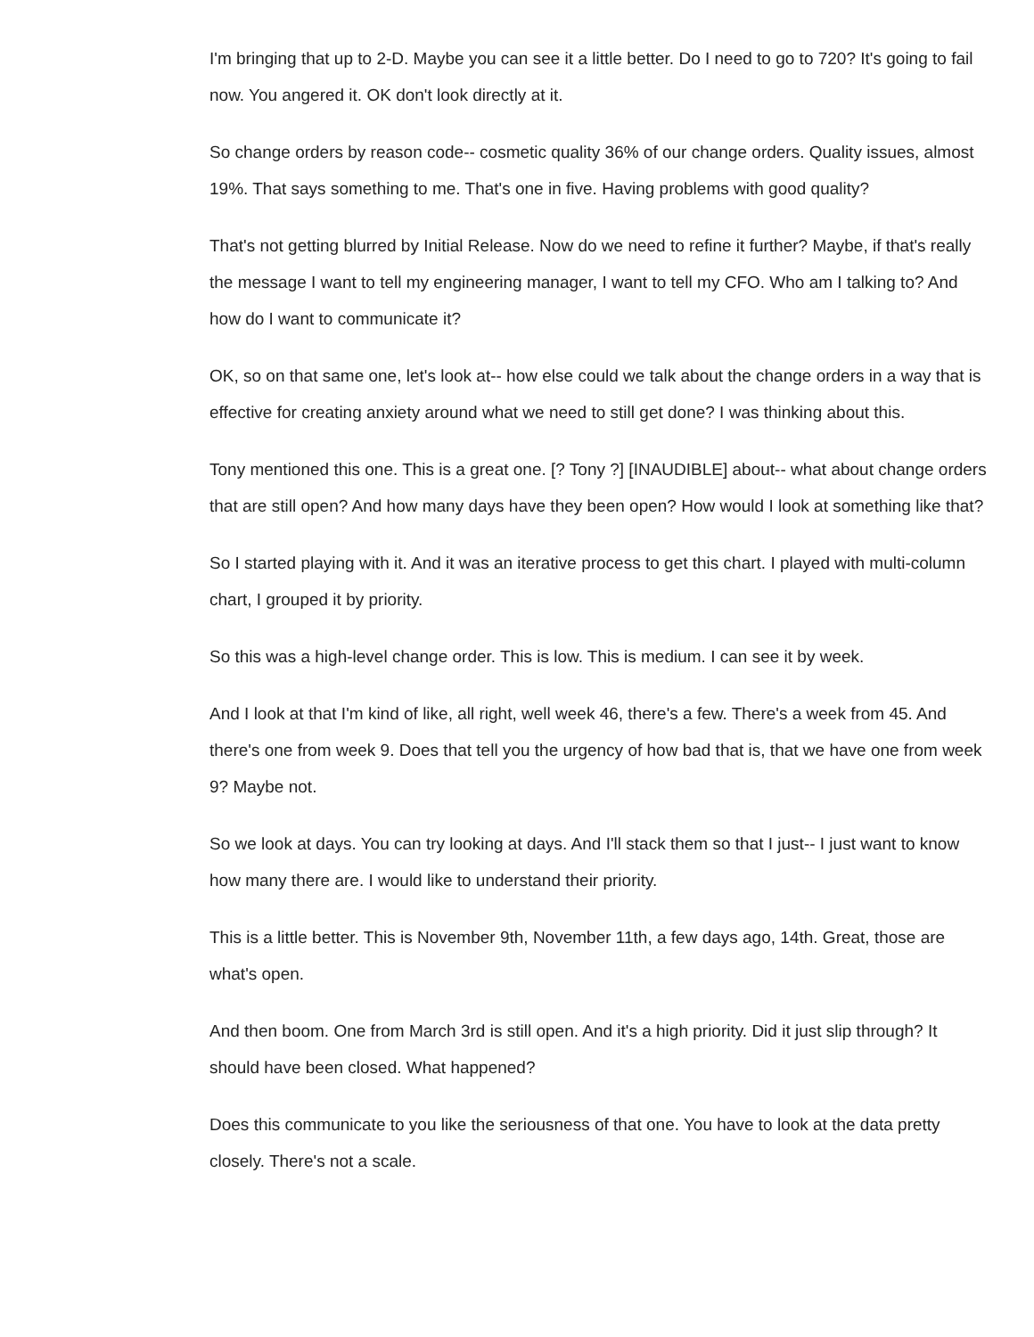I'm bringing that up to 2-D. Maybe you can see it a little better. Do I need to go to 720? It's going to fail now. You angered it. OK don't look directly at it.
So change orders by reason code-- cosmetic quality 36% of our change orders. Quality issues, almost 19%. That says something to me. That's one in five. Having problems with good quality?
That's not getting blurred by Initial Release. Now do we need to refine it further? Maybe, if that's really the message I want to tell my engineering manager, I want to tell my CFO. Who am I talking to? And how do I want to communicate it?
OK, so on that same one, let's look at-- how else could we talk about the change orders in a way that is effective for creating anxiety around what we need to still get done? I was thinking about this.
Tony mentioned this one. This is a great one. [? Tony ?] [INAUDIBLE] about-- what about change orders that are still open? And how many days have they been open? How would I look at something like that?
So I started playing with it. And it was an iterative process to get this chart. I played with multi-column chart, I grouped it by priority.
So this was a high-level change order. This is low. This is medium. I can see it by week.
And I look at that I'm kind of like, all right, well week 46, there's a few. There's a week from 45. And there's one from week 9. Does that tell you the urgency of how bad that is, that we have one from week 9? Maybe not.
So we look at days. You can try looking at days. And I'll stack them so that I just-- I just want to know how many there are. I would like to understand their priority.
This is a little better. This is November 9th, November 11th, a few days ago, 14th. Great, those are what's open.
And then boom. One from March 3rd is still open. And it's a high priority. Did it just slip through? It should have been closed. What happened?
Does this communicate to you like the seriousness of that one. You have to look at the data pretty closely. There's not a scale.